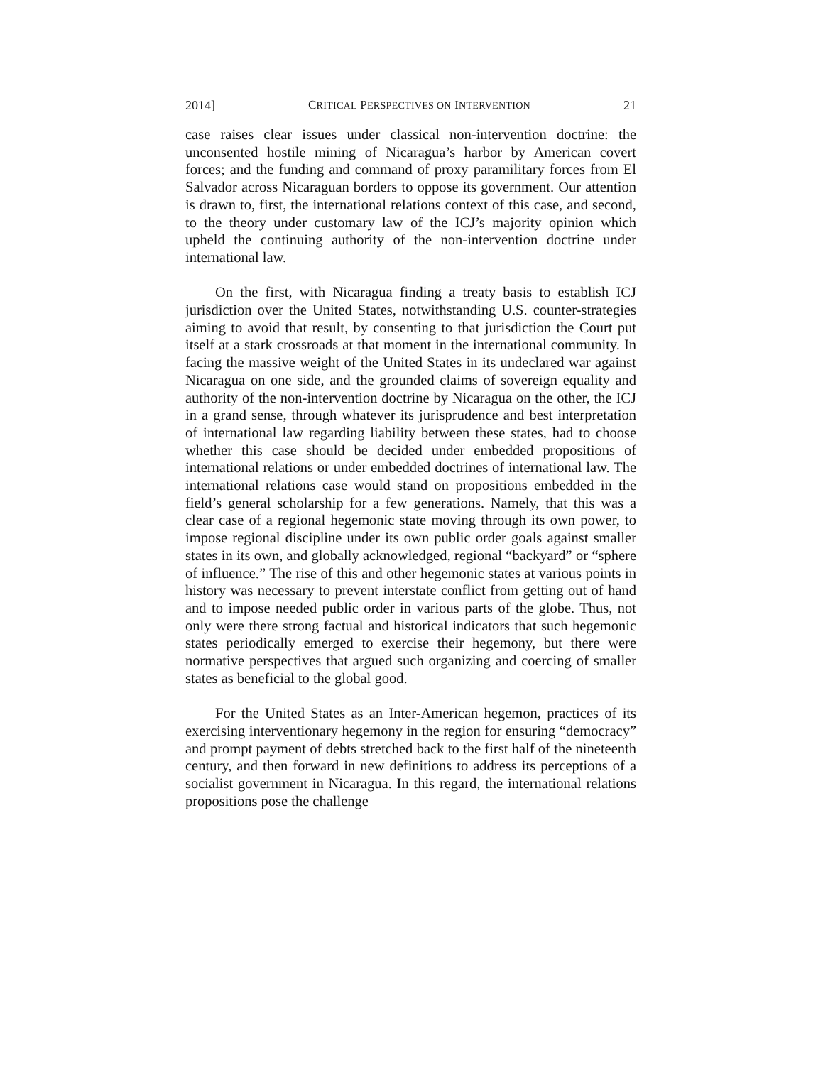2014] CRITICAL PERSPECTIVES ON INTERVENTION 21
case raises clear issues under classical non-intervention doctrine: the unconsented hostile mining of Nicaragua’s harbor by American covert forces; and the funding and command of proxy paramilitary forces from El Salvador across Nicaraguan borders to oppose its government. Our attention is drawn to, first, the international relations context of this case, and second, to the theory under customary law of the ICJ’s majority opinion which upheld the continuing authority of the non-intervention doctrine under international law.
On the first, with Nicaragua finding a treaty basis to establish ICJ jurisdiction over the United States, notwithstanding U.S. counter-strategies aiming to avoid that result, by consenting to that jurisdiction the Court put itself at a stark crossroads at that moment in the international community. In facing the massive weight of the United States in its undeclared war against Nicaragua on one side, and the grounded claims of sovereign equality and authority of the non-intervention doctrine by Nicaragua on the other, the ICJ in a grand sense, through whatever its jurisprudence and best interpretation of international law regarding liability between these states, had to choose whether this case should be decided under embedded propositions of international relations or under embedded doctrines of international law. The international relations case would stand on propositions embedded in the field’s general scholarship for a few generations. Namely, that this was a clear case of a regional hegemonic state moving through its own power, to impose regional discipline under its own public order goals against smaller states in its own, and globally acknowledged, regional “backyard” or “sphere of influence.” The rise of this and other hegemonic states at various points in history was necessary to prevent interstate conflict from getting out of hand and to impose needed public order in various parts of the globe. Thus, not only were there strong factual and historical indicators that such hegemonic states periodically emerged to exercise their hegemony, but there were normative perspectives that argued such organizing and coercing of smaller states as beneficial to the global good.
For the United States as an Inter-American hegemon, practices of its exercising interventionary hegemony in the region for ensuring “democracy” and prompt payment of debts stretched back to the first half of the nineteenth century, and then forward in new definitions to address its perceptions of a socialist government in Nicaragua. In this regard, the international relations propositions pose the challenge